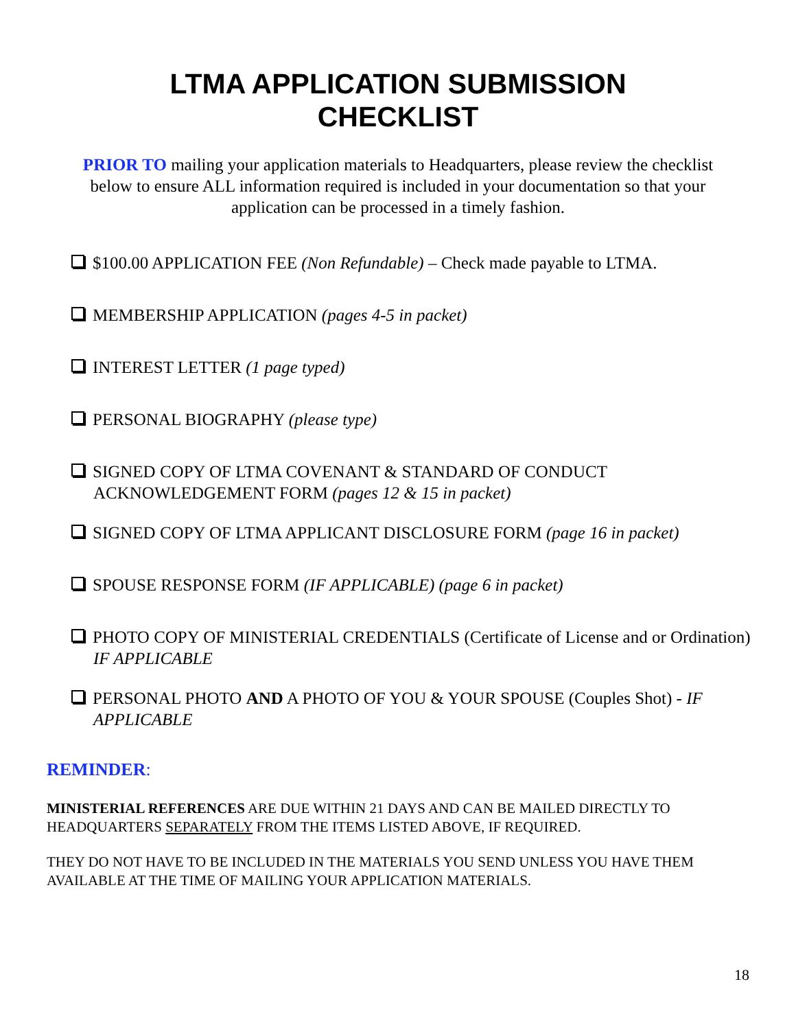LTMA APPLICATION SUBMISSION
CHECKLIST
PRIOR TO mailing your application materials to Headquarters, please review the checklist below to ensure ALL information required is included in your documentation so that your application can be processed in a timely fashion.
$100.00 APPLICATION FEE (Non Refundable) – Check made payable to LTMA.
MEMBERSHIP APPLICATION (pages 4-5 in packet)
INTEREST LETTER (1 page typed)
PERSONAL BIOGRAPHY (please type)
SIGNED COPY OF LTMA COVENANT & STANDARD OF CONDUCT ACKNOWLEDGEMENT FORM (pages 12 & 15 in packet)
SIGNED COPY OF LTMA APPLICANT DISCLOSURE FORM (page 16 in packet)
SPOUSE RESPONSE FORM (IF APPLICABLE) (page 6 in packet)
PHOTO COPY OF MINISTERIAL CREDENTIALS (Certificate of License and or Ordination) IF APPLICABLE
PERSONAL PHOTO AND A PHOTO OF YOU & YOUR SPOUSE (Couples Shot) - IF APPLICABLE
REMINDER:
MINISTERIAL REFERENCES ARE DUE WITHIN 21 DAYS AND CAN BE MAILED DIRECTLY TO HEADQUARTERS SEPARATELY FROM THE ITEMS LISTED ABOVE, IF REQUIRED.
THEY DO NOT HAVE TO BE INCLUDED IN THE MATERIALS YOU SEND UNLESS YOU HAVE THEM AVAILABLE AT THE TIME OF MAILING YOUR APPLICATION MATERIALS.
18